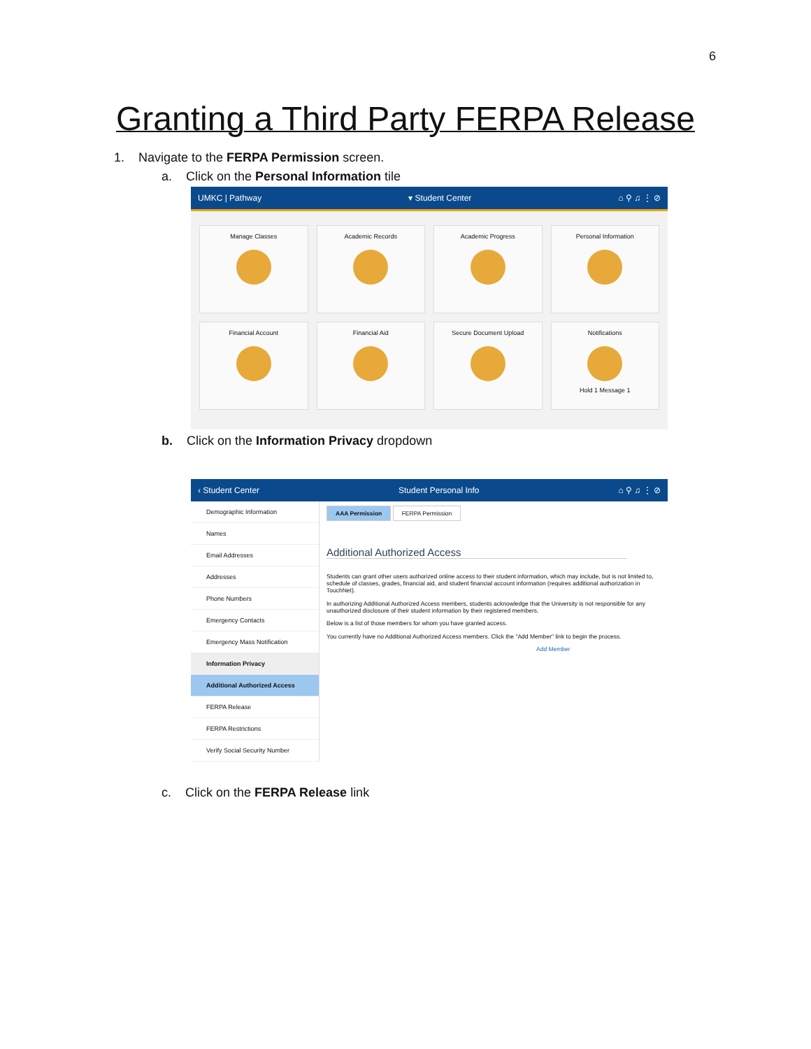6
Granting a Third Party FERPA Release
1. Navigate to the FERPA Permission screen.
a. Click on the Personal Information tile
UMKC | Pathway ▾ Student Center ⌂ ⚲ ♫ ⋮ ⊘
Manage Classes
Academic Records
Academic Progress
Personal Information
Financial Account
Financial Aid
Secure Document Upload
Notifications
Hold 1 Message 1
b. Click on the Information Privacy dropdown
‹ Student Center Student Personal Info ⌂ ⚲ ♫ ⋮ ⊘
Demographic Information
Names
Email Addresses
Addresses
Phone Numbers
Emergency Contacts
Emergency Mass Notification
Information Privacy
Additional Authorized Access
FERPA Release
FERPA Restrictions
Verify Social Security Number
AAA Permission FERPA Permission
Additional Authorized Access
Students can grant other users authorized online access to their student information, which may include, but is not limited to, schedule of classes, grades, financial aid, and student financial account information (requires additional authorization in TouchNet).
In authorizing Additional Authorized Access members, students acknowledge that the University is not responsible for any unauthorized disclosure of their student information by their registered members.
Below is a list of those members for whom you have granted access.
You currently have no Additional Authorized Access members. Click the "Add Member" link to begin the process.
Add Member
c. Click on the FERPA Release link